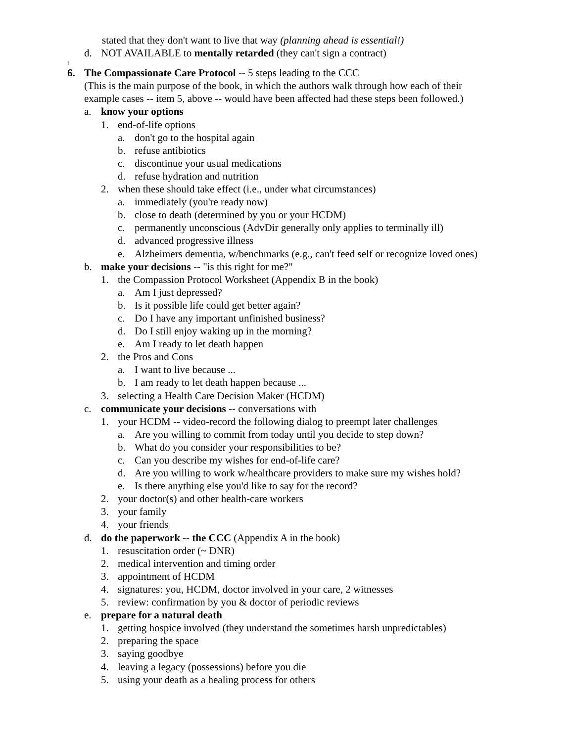stated that they don't want to live that way (planning ahead is essential!)
d. NOT AVAILABLE to mentally retarded (they can't sign a contract)
]
6. The Compassionate Care Protocol -- 5 steps leading to the CCC
(This is the main purpose of the book, in which the authors walk through how each of their
example cases -- item 5, above -- would have been affected had these steps been followed.)
a. know your options
1. end-of-life options
a. don't go to the hospital again
b. refuse antibiotics
c. discontinue your usual medications
d. refuse hydration and nutrition
2. when these should take effect (i.e., under what circumstances)
a. immediately (you're ready now)
b. close to death (determined by you or your HCDM)
c. permanently unconscious (AdvDir generally only applies to terminally ill)
d. advanced progressive illness
e. Alzheimers dementia, w/benchmarks (e.g., can't feed self or recognize loved ones)
b. make your decisions -- "is this right for me?"
1. the Compassion Protocol Worksheet (Appendix B in the book)
a. Am I just depressed?
b. Is it possible life could get better again?
c. Do I have any important unfinished business?
d. Do I still enjoy waking up in the morning?
e. Am I ready to let death happen
2. the Pros and Cons
a. I want to live because ...
b. I am ready to let death happen because ...
3. selecting a Health Care Decision Maker (HCDM)
c. communicate your decisions -- conversations with
1. your HCDM -- video-record the following dialog to preempt later challenges
a. Are you willing to commit from today until you decide to step down?
b. What do you consider your responsibilities to be?
c. Can you describe my wishes for end-of-life care?
d. Are you willing to work w/healthcare providers to make sure my wishes hold?
e. Is there anything else you'd like to say for the record?
2. your doctor(s) and other health-care workers
3. your family
4. your friends
d. do the paperwork -- the CCC (Appendix A in the book)
1. resuscitation order (~ DNR)
2. medical intervention and timing order
3. appointment of HCDM
4. signatures: you, HCDM, doctor involved in your care, 2 witnesses
5. review: confirmation by you & doctor of periodic reviews
e. prepare for a natural death
1. getting hospice involved (they understand the sometimes harsh unpredictables)
2. preparing the space
3. saying goodbye
4. leaving a legacy (possessions) before you die
5. using your death as a healing process for others